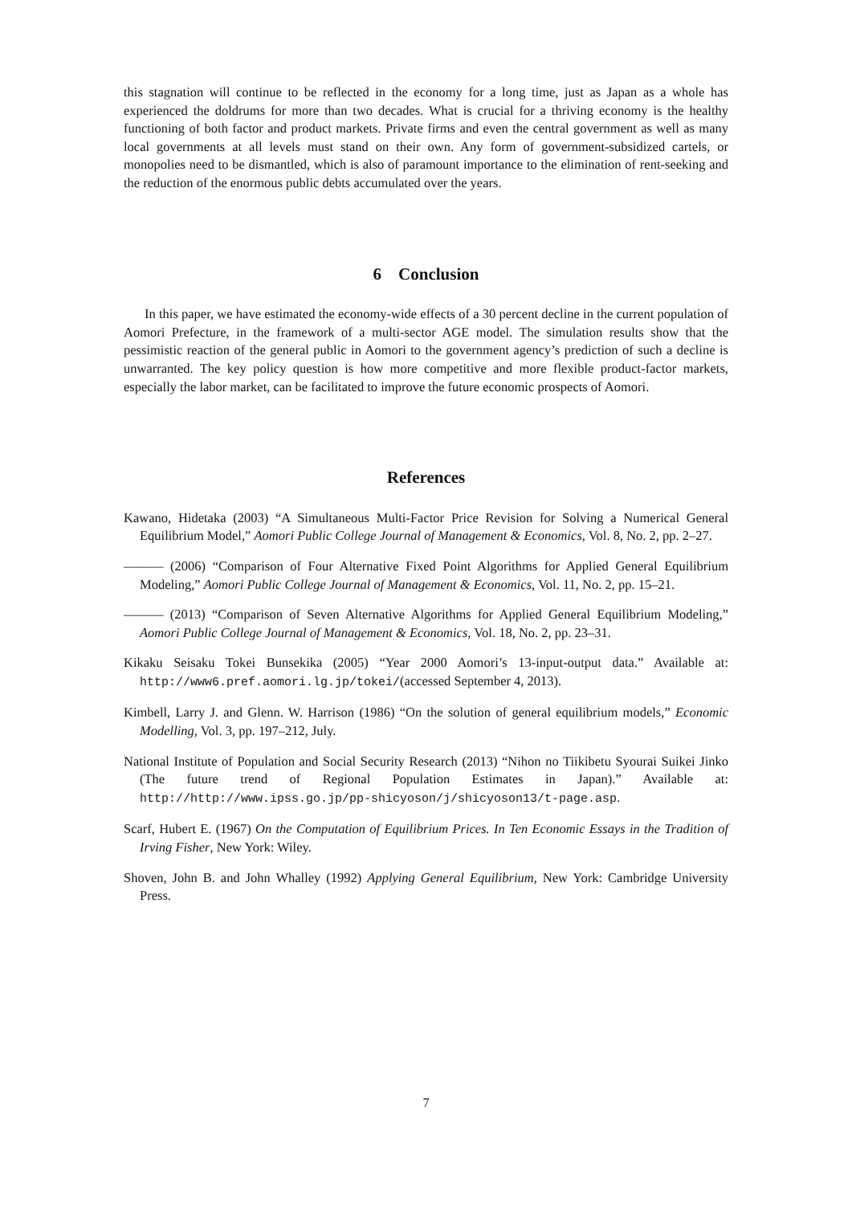this stagnation will continue to be reflected in the economy for a long time, just as Japan as a whole has experienced the doldrums for more than two decades. What is crucial for a thriving economy is the healthy functioning of both factor and product markets. Private firms and even the central government as well as many local governments at all levels must stand on their own. Any form of government-subsidized cartels, or monopolies need to be dismantled, which is also of paramount importance to the elimination of rent-seeking and the reduction of the enormous public debts accumulated over the years.
6 Conclusion
In this paper, we have estimated the economy-wide effects of a 30 percent decline in the current population of Aomori Prefecture, in the framework of a multi-sector AGE model. The simulation results show that the pessimistic reaction of the general public in Aomori to the government agency’s prediction of such a decline is unwarranted. The key policy question is how more competitive and more flexible product-factor markets, especially the labor market, can be facilitated to improve the future economic prospects of Aomori.
References
Kawano, Hidetaka (2003) “A Simultaneous Multi-Factor Price Revision for Solving a Numerical General Equilibrium Model,” Aomori Public College Journal of Management & Economics, Vol. 8, No. 2, pp. 2–27.
——— (2006) “Comparison of Four Alternative Fixed Point Algorithms for Applied General Equilibrium Modeling,” Aomori Public College Journal of Management & Economics, Vol. 11, No. 2, pp. 15–21.
——— (2013) “Comparison of Seven Alternative Algorithms for Applied General Equilibrium Modeling,” Aomori Public College Journal of Management & Economics, Vol. 18, No. 2, pp. 23–31.
Kikaku Seisaku Tokei Bunsekika (2005) “Year 2000 Aomori’s 13-input-output data.” Available at: http://www6.pref.aomori.lg.jp/tokei/(accessed September 4, 2013).
Kimbell, Larry J. and Glenn. W. Harrison (1986) “On the solution of general equilibrium models,” Economic Modelling, Vol. 3, pp. 197–212, July.
National Institute of Population and Social Security Research (2013) “Nihon no Tiikibetu Syourai Suikei Jinko (The future trend of Regional Population Estimates in Japan).” Available at: http://http://www.ipss.go.jp/pp-shicyoson/j/shicyoson13/t-page.asp.
Scarf, Hubert E. (1967) On the Computation of Equilibrium Prices. In Ten Economic Essays in the Tradition of Irving Fisher, New York: Wiley.
Shoven, John B. and John Whalley (1992) Applying General Equilibrium, New York: Cambridge University Press.
7